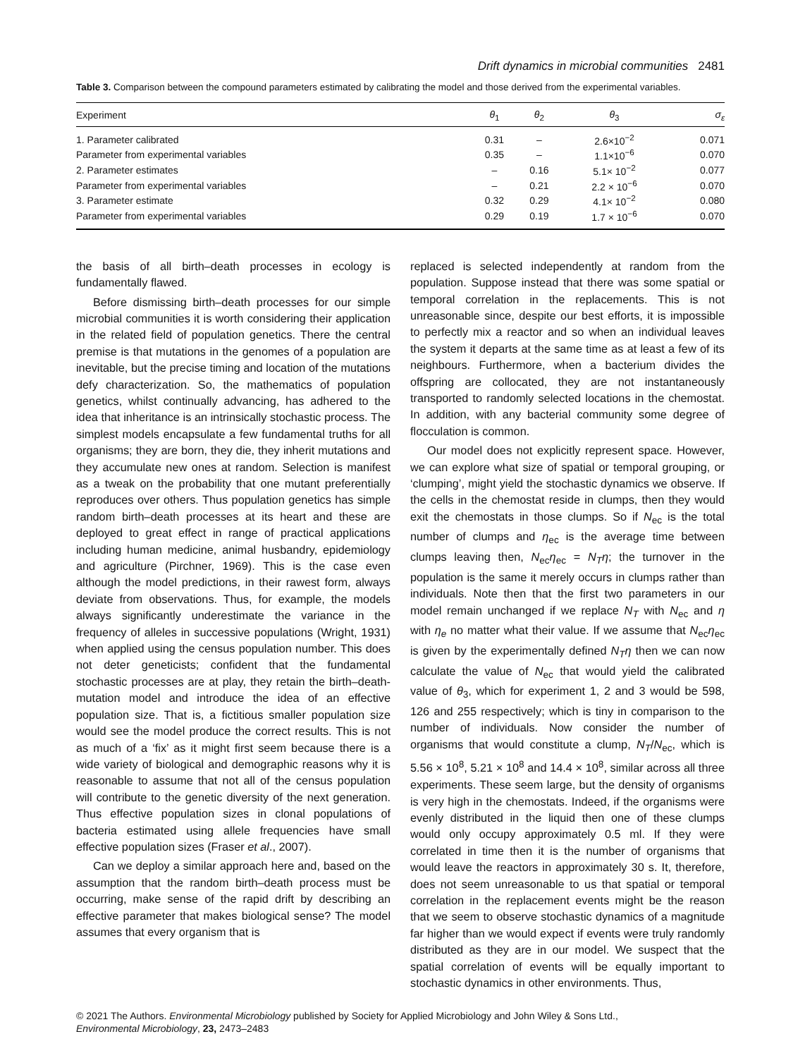Drift dynamics in microbial communities 2481
Table 3. Comparison between the compound parameters estimated by calibrating the model and those derived from the experimental variables.
| Experiment | θ<sub>1</sub> | θ<sub>2</sub> | θ<sub>3</sub> | σ<sub>ε</sub> |
| --- | --- | --- | --- | --- |
| 1. Parameter calibrated | 0.31 | – | 2.6×10<sup>−2</sup> | 0.071 |
| Parameter from experimental variables | 0.35 | – | 1.1×10<sup>−6</sup> | 0.070 |
| 2. Parameter estimates | – | 0.16 | 5.1× 10<sup>−2</sup> | 0.077 |
| Parameter from experimental variables | – | 0.21 | 2.2 × 10<sup>−6</sup> | 0.070 |
| 3. Parameter estimate | 0.32 | 0.29 | 4.1× 10<sup>−2</sup> | 0.080 |
| Parameter from experimental variables | 0.29 | 0.19 | 1.7 × 10<sup>−6</sup> | 0.070 |
the basis of all birth–death processes in ecology is fundamentally flawed.
Before dismissing birth–death processes for our simple microbial communities it is worth considering their application in the related field of population genetics. There the central premise is that mutations in the genomes of a population are inevitable, but the precise timing and location of the mutations defy characterization. So, the mathematics of population genetics, whilst continually advancing, has adhered to the idea that inheritance is an intrinsically stochastic process. The simplest models encapsulate a few fundamental truths for all organisms; they are born, they die, they inherit mutations and they accumulate new ones at random. Selection is manifest as a tweak on the probability that one mutant preferentially reproduces over others. Thus population genetics has simple random birth–death processes at its heart and these are deployed to great effect in range of practical applications including human medicine, animal husbandry, epidemiology and agriculture (Pirchner, 1969). This is the case even although the model predictions, in their rawest form, always deviate from observations. Thus, for example, the models always significantly underestimate the variance in the frequency of alleles in successive populations (Wright, 1931) when applied using the census population number. This does not deter geneticists; confident that the fundamental stochastic processes are at play, they retain the birth–death-mutation model and introduce the idea of an effective population size. That is, a fictitious smaller population size would see the model produce the correct results. This is not as much of a ‘fix’ as it might first seem because there is a wide variety of biological and demographic reasons why it is reasonable to assume that not all of the census population will contribute to the genetic diversity of the next generation. Thus effective population sizes in clonal populations of bacteria estimated using allele frequencies have small effective population sizes (Fraser et al., 2007).
Can we deploy a similar approach here and, based on the assumption that the random birth–death process must be occurring, make sense of the rapid drift by describing an effective parameter that makes biological sense? The model assumes that every organism that is
replaced is selected independently at random from the population. Suppose instead that there was some spatial or temporal correlation in the replacements. This is not unreasonable since, despite our best efforts, it is impossible to perfectly mix a reactor and so when an individual leaves the system it departs at the same time as at least a few of its neighbours. Furthermore, when a bacterium divides the offspring are collocated, they are not instantaneously transported to randomly selected locations in the chemostat. In addition, with any bacterial community some degree of flocculation is common.
Our model does not explicitly represent space. However, we can explore what size of spatial or temporal grouping, or ‘clumping’, might yield the stochastic dynamics we observe. If the cells in the chemostat reside in clumps, then they would exit the chemostats in those clumps. So if N<sub>ec</sub> is the total number of clumps and η<sub>ec</sub> is the average time between clumps leaving then, N<sub>ec</sub>η<sub>ec</sub> = N<sub>T</sub>η; the turnover in the population is the same it merely occurs in clumps rather than individuals. Note then that the first two parameters in our model remain unchanged if we replace N<sub>T</sub> with N<sub>ec</sub> and η with η<sub>e</sub> no matter what their value. If we assume that N<sub>ec</sub>η<sub>ec</sub> is given by the experimentally defined N<sub>T</sub>η then we can now calculate the value of N<sub>ec</sub> that would yield the calibrated value of θ<sub>3</sub>, which for experiment 1, 2 and 3 would be 598, 126 and 255 respectively; which is tiny in comparison to the number of individuals. Now consider the number of organisms that would constitute a clump, N<sub>T</sub>/N<sub>ec</sub>, which is 5.56 × 10<sup>8</sup>, 5.21 × 10<sup>8</sup> and 14.4 × 10<sup>8</sup>, similar across all three experiments. These seem large, but the density of organisms is very high in the chemostats. Indeed, if the organisms were evenly distributed in the liquid then one of these clumps would only occupy approximately 0.5 ml. If they were correlated in time then it is the number of organisms that would leave the reactors in approximately 30 s. It, therefore, does not seem unreasonable to us that spatial or temporal correlation in the replacement events might be the reason that we seem to observe stochastic dynamics of a magnitude far higher than we would expect if events were truly randomly distributed as they are in our model. We suspect that the spatial correlation of events will be equally important to stochastic dynamics in other environments. Thus,
© 2021 The Authors. Environmental Microbiology published by Society for Applied Microbiology and John Wiley & Sons Ltd.,
Environmental Microbiology, 23, 2473–2483